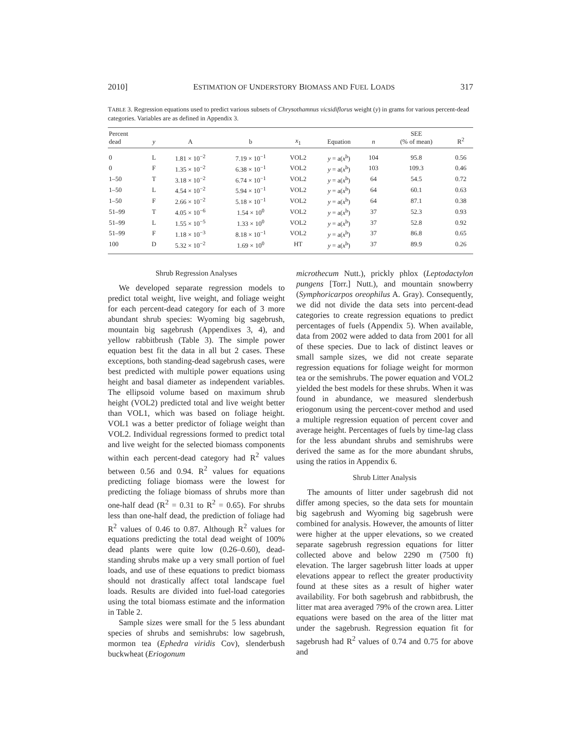2010] ESTIMATION OF UNDERSTORY BIOMASS AND FUEL LOADS 317
TABLE 3. Regression equations used to predict various subsets of Chrysothamnus vicsidiflorus weight (y) in grams for various percent-dead categories. Variables are as defined in Appendix 3.
| Percent dead | y | A | b | x<sub>1</sub> | Equation | n | SEE (% of mean) | R<sup>2</sup> |
| --- | --- | --- | --- | --- | --- | --- | --- | --- |
| 0 | L | 1.81 × 10<sup>−2</sup> | 7.19 × 10<sup>−1</sup> | VOL2 | y = a( x<sup>b</sup>) | 104 | 95.8 | 0.56 |
| 0 | F | 1.35 × 10<sup>−2</sup> | 6.38 × 10<sup>−1</sup> | VOL2 | y = a( x<sup>b</sup>) | 103 | 109.3 | 0.46 |
| 1–50 | T | 3.18 × 10<sup>−2</sup> | 6.74 × 10<sup>−1</sup> | VOL2 | y = a( x<sup>b</sup>) | 64 | 54.5 | 0.72 |
| 1–50 | L | 4.54 × 10<sup>−2</sup> | 5.94 × 10<sup>−1</sup> | VOL2 | y = a( x<sup>b</sup>) | 64 | 60.1 | 0.63 |
| 1–50 | F | 2.66 × 10<sup>−2</sup> | 5.18 × 10<sup>−1</sup> | VOL2 | y = a( x<sup>b</sup>) | 64 | 87.1 | 0.38 |
| 51–99 | T | 4.05 × 10<sup>−6</sup> | 1.54 × 10<sup>0</sup> | VOL2 | y = a( x<sup>b</sup>) | 37 | 52.3 | 0.93 |
| 51–99 | L | 1.55 × 10<sup>−5</sup> | 1.33 × 10<sup>0</sup> | VOL2 | y = a( x<sup>b</sup>) | 37 | 52.8 | 0.92 |
| 51–99 | F | 1.18 × 10<sup>−3</sup> | 8.18 × 10<sup>−1</sup> | VOL2 | y = a( x<sup>b</sup>) | 37 | 86.8 | 0.65 |
| 100 | D | 5.32 × 10<sup>−2</sup> | 1.69 × 10<sup>0</sup> | HT | y = a( x<sup>b</sup>) | 37 | 89.9 | 0.26 |
Shrub Regression Analyses
We developed separate regression models to predict total weight, live weight, and foliage weight for each percent-dead category for each of 3 more abundant shrub species: Wyoming big sagebrush, mountain big sagebrush (Appendixes 3, 4), and yellow rabbitbrush (Table 3). The simple power equation best fit the data in all but 2 cases. These exceptions, both standing-dead sagebrush cases, were best predicted with multiple power equations using height and basal diameter as independent variables. The ellipsoid volume based on maximum shrub height (VOL2) predicted total and live weight better than VOL1, which was based on foliage height. VOL1 was a better predictor of foliage weight than VOL2. Individual regressions formed to predict total and live weight for the selected biomass components within each percent-dead category had R<sup>2</sup> values between 0.56 and 0.94. R<sup>2</sup> values for equations predicting foliage biomass were the lowest for predicting the foliage biomass of shrubs more than one-half dead (R<sup>2</sup> = 0.31 to R<sup>2</sup> = 0.65). For shrubs less than one-half dead, the prediction of foliage had R<sup>2</sup> values of 0.46 to 0.87. Although R<sup>2</sup> values for equations predicting the total dead weight of 100% dead plants were quite low (0.26–0.60), dead-standing shrubs make up a very small portion of fuel loads, and use of these equations to predict biomass should not drastically affect total landscape fuel loads. Results are divided into fuel-load categories using the total biomass estimate and the information in Table 2.
Sample sizes were small for the 5 less abundant species of shrubs and semishrubs: low sagebrush, mormon tea (Ephedra viridis Cov), slenderbush buckwheat (Eriogonum
microthecum Nutt.), prickly phlox (Leptodactylon pungens [Torr.] Nutt.), and mountain snowberry (Symphoricarpos oreophilus A. Gray). Consequently, we did not divide the data sets into percent-dead categories to create regression equations to predict percentages of fuels (Appendix 5). When available, data from 2002 were added to data from 2001 for all of these species. Due to lack of distinct leaves or small sample sizes, we did not create separate regression equations for foliage weight for mormon tea or the semishrubs. The power equation and VOL2 yielded the best models for these shrubs. When it was found in abundance, we measured slenderbush eriogonum using the percent-cover method and used a multiple regression equation of percent cover and average height. Percentages of fuels by time-lag class for the less abundant shrubs and semishrubs were derived the same as for the more abundant shrubs, using the ratios in Appendix 6.
Shrub Litter Analysis
The amounts of litter under sagebrush did not differ among species, so the data sets for mountain big sagebrush and Wyoming big sagebrush were combined for analysis. However, the amounts of litter were higher at the upper elevations, so we created separate sagebrush regression equations for litter collected above and below 2290 m (7500 ft) elevation. The larger sagebrush litter loads at upper elevations appear to reflect the greater productivity found at these sites as a result of higher water availability. For both sagebrush and rabbitbrush, the litter mat area averaged 79% of the crown area. Litter equations were based on the area of the litter mat under the sagebrush. Regression equation fit for sagebrush had R<sup>2</sup> values of 0.74 and 0.75 for above and